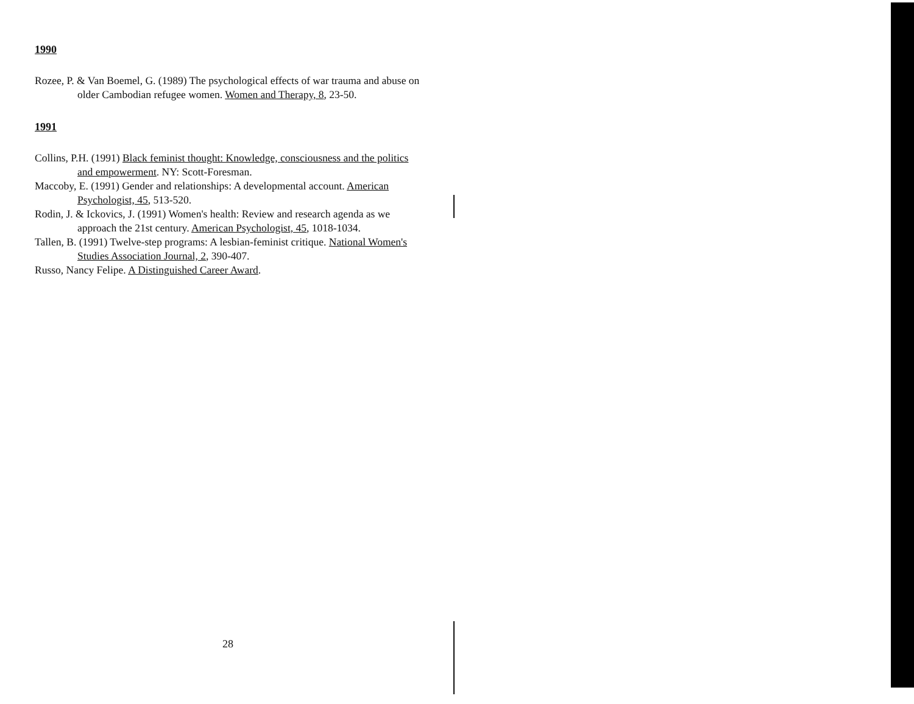1990
Rozee, P. & Van Boemel, G. (1989) The psychological effects of war trauma and abuse on older Cambodian refugee women. Women and Therapy, 8, 23-50.
1991
Collins, P.H. (1991) Black feminist thought: Knowledge, consciousness and the politics and empowerment. NY: Scott-Foresman.
Maccoby, E. (1991) Gender and relationships: A developmental account. American Psychologist, 45, 513-520.
Rodin, J. & Ickovics, J. (1991) Women's health: Review and research agenda as we approach the 21st century. American Psychologist, 45, 1018-1034.
Tallen, B. (1991) Twelve-step programs: A lesbian-feminist critique. National Women's Studies Association Journal, 2, 390-407.
Russo, Nancy Felipe. A Distinguished Career Award.
28